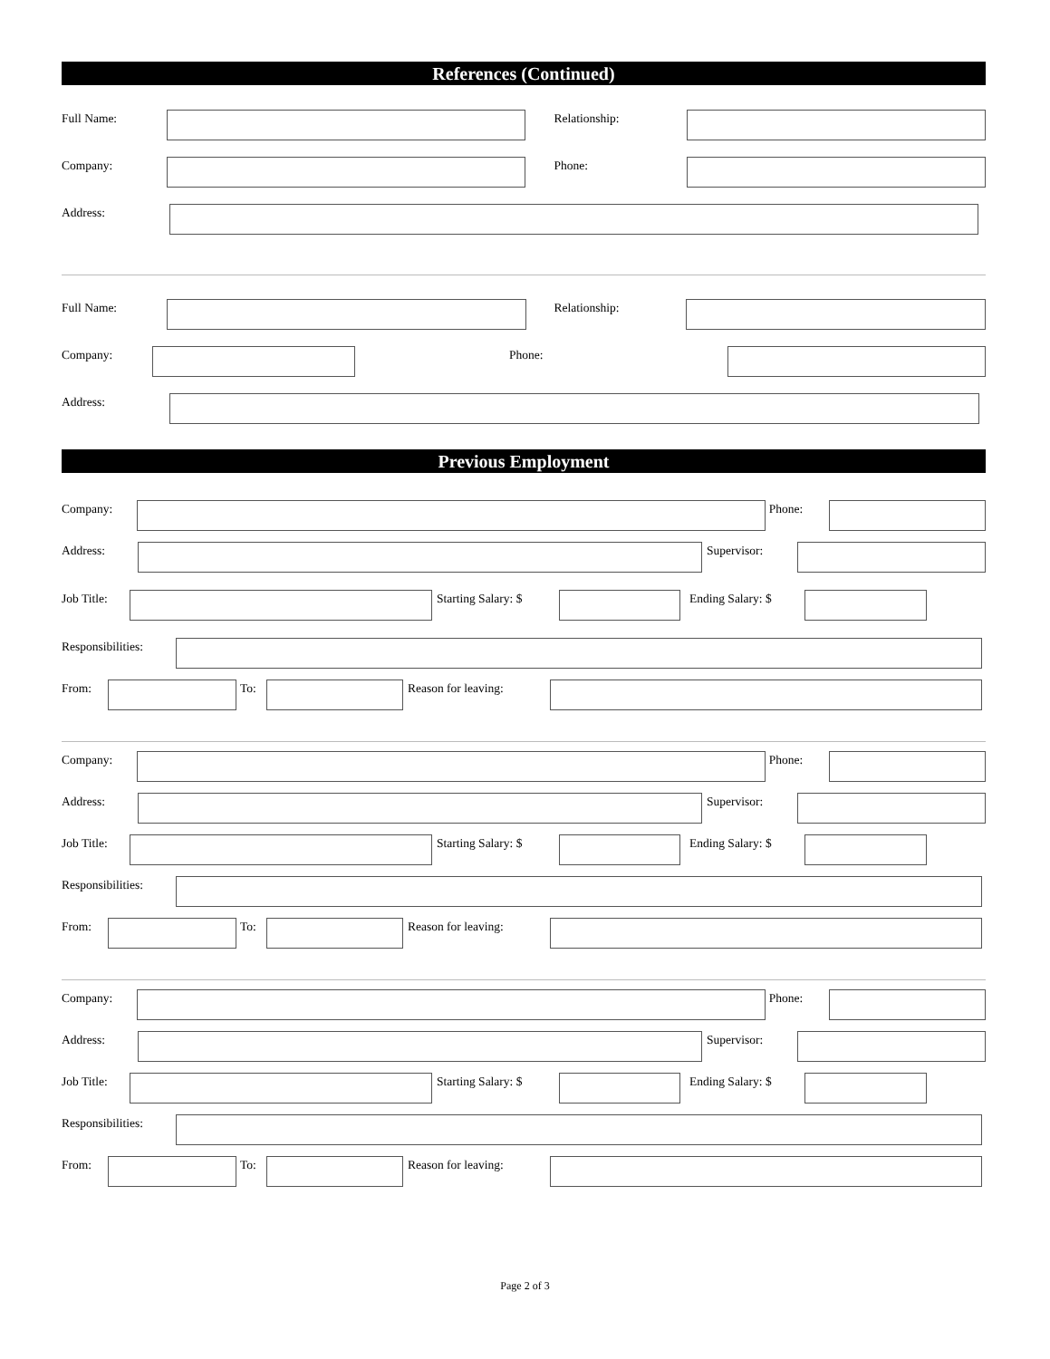References (Continued)
Full Name: Relationship:
Company: Phone:
Address:
Full Name: Relationship:
Company: Phone:
Address:
Previous Employment
Company: Phone:
Address: Supervisor:
Job Title: Starting Salary: $ Ending Salary: $
Responsibilities:
From: To: Reason for leaving:
Company: Phone:
Address: Supervisor:
Job Title: Starting Salary: $ Ending Salary: $
Responsibilities:
From: To: Reason for leaving:
Company: Phone:
Address: Supervisor:
Job Title: Starting Salary: $ Ending Salary: $
Responsibilities:
From: To: Reason for leaving:
Page 2 of 3